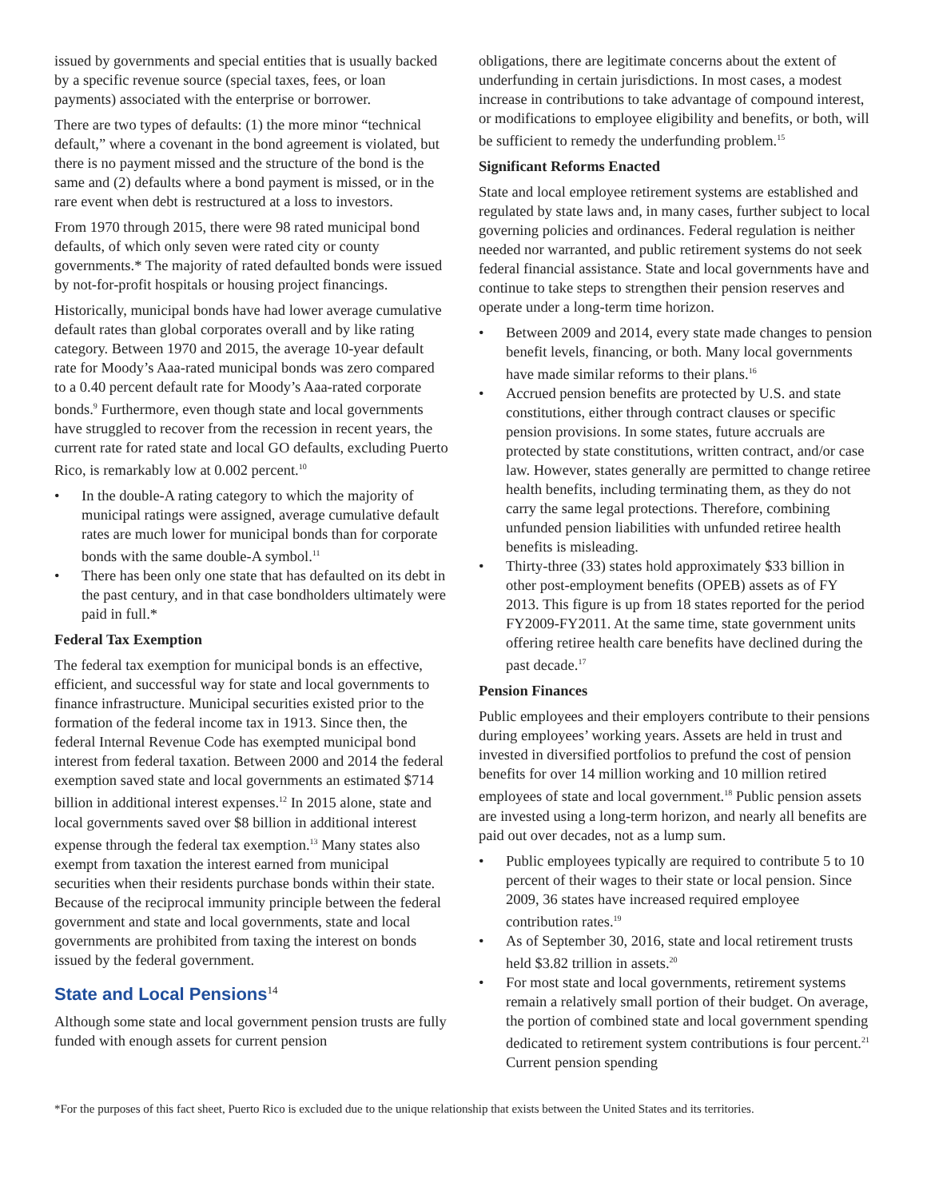issued by governments and special entities that is usually backed by a specific revenue source (special taxes, fees, or loan payments) associated with the enterprise or borrower.
There are two types of defaults: (1) the more minor “technical default,” where a covenant in the bond agreement is violated, but there is no payment missed and the structure of the bond is the same and (2) defaults where a bond payment is missed, or in the rare event when debt is restructured at a loss to investors.
From 1970 through 2015, there were 98 rated municipal bond defaults, of which only seven were rated city or county governments.* The majority of rated defaulted bonds were issued by not-for-profit hospitals or housing project financings.
Historically, municipal bonds have had lower average cumulative default rates than global corporates overall and by like rating category. Between 1970 and 2015, the average 10-year default rate for Moody’s Aaa-rated municipal bonds was zero compared to a 0.40 percent default rate for Moody’s Aaa-rated corporate bonds.<sup>9</sup> Furthermore, even though state and local governments have struggled to recover from the recession in recent years, the current rate for rated state and local GO defaults, excluding Puerto Rico, is remarkably low at 0.002 percent.<sup>10</sup>
• In the double-A rating category to which the majority of municipal ratings were assigned, average cumulative default rates are much lower for municipal bonds than for corporate bonds with the same double-A symbol.<sup>11</sup>
• There has been only one state that has defaulted on its debt in the past century, and in that case bondholders ultimately were paid in full.*
Federal Tax Exemption
The federal tax exemption for municipal bonds is an effective, efficient, and successful way for state and local governments to finance infrastructure. Municipal securities existed prior to the formation of the federal income tax in 1913. Since then, the federal Internal Revenue Code has exempted municipal bond interest from federal taxation. Between 2000 and 2014 the federal exemption saved state and local governments an estimated $714 billion in additional interest expenses.<sup>12</sup> In 2015 alone, state and local governments saved over $8 billion in additional interest expense through the federal tax exemption.<sup>13</sup> Many states also exempt from taxation the interest earned from municipal securities when their residents purchase bonds within their state. Because of the reciprocal immunity principle between the federal government and state and local governments, state and local governments are prohibited from taxing the interest on bonds issued by the federal government.
State and Local Pensions<sup>14</sup>
Although some state and local government pension trusts are fully funded with enough assets for current pension
obligations, there are legitimate concerns about the extent of underfunding in certain jurisdictions. In most cases, a modest increase in contributions to take advantage of compound interest, or modifications to employee eligibility and benefits, or both, will be sufficient to remedy the underfunding problem.<sup>15</sup>
Significant Reforms Enacted
State and local employee retirement systems are established and regulated by state laws and, in many cases, further subject to local governing policies and ordinances. Federal regulation is neither needed nor warranted, and public retirement systems do not seek federal financial assistance. State and local governments have and continue to take steps to strengthen their pension reserves and operate under a long-term time horizon.
• Between 2009 and 2014, every state made changes to pension benefit levels, financing, or both. Many local governments have made similar reforms to their plans.<sup>16</sup>
• Accrued pension benefits are protected by U.S. and state constitutions, either through contract clauses or specific pension provisions. In some states, future accruals are protected by state constitutions, written contract, and/or case law. However, states generally are permitted to change retiree health benefits, including terminating them, as they do not carry the same legal protections. Therefore, combining unfunded pension liabilities with unfunded retiree health benefits is misleading.
• Thirty-three (33) states hold approximately $33 billion in other post-employment benefits (OPEB) assets as of FY 2013. This figure is up from 18 states reported for the period FY2009-FY2011. At the same time, state government units offering retiree health care benefits have declined during the past decade.<sup>17</sup>
Pension Finances
Public employees and their employers contribute to their pensions during employees’ working years. Assets are held in trust and invested in diversified portfolios to prefund the cost of pension benefits for over 14 million working and 10 million retired employees of state and local government.<sup>18</sup> Public pension assets are invested using a long-term horizon, and nearly all benefits are paid out over decades, not as a lump sum.
• Public employees typically are required to contribute 5 to 10 percent of their wages to their state or local pension. Since 2009, 36 states have increased required employee contribution rates.<sup>19</sup>
• As of September 30, 2016, state and local retirement trusts held $3.82 trillion in assets.<sup>20</sup>
• For most state and local governments, retirement systems remain a relatively small portion of their budget. On average, the portion of combined state and local government spending dedicated to retirement system contributions is four percent.<sup>21</sup> Current pension spending
*For the purposes of this fact sheet, Puerto Rico is excluded due to the unique relationship that exists between the United States and its territories.